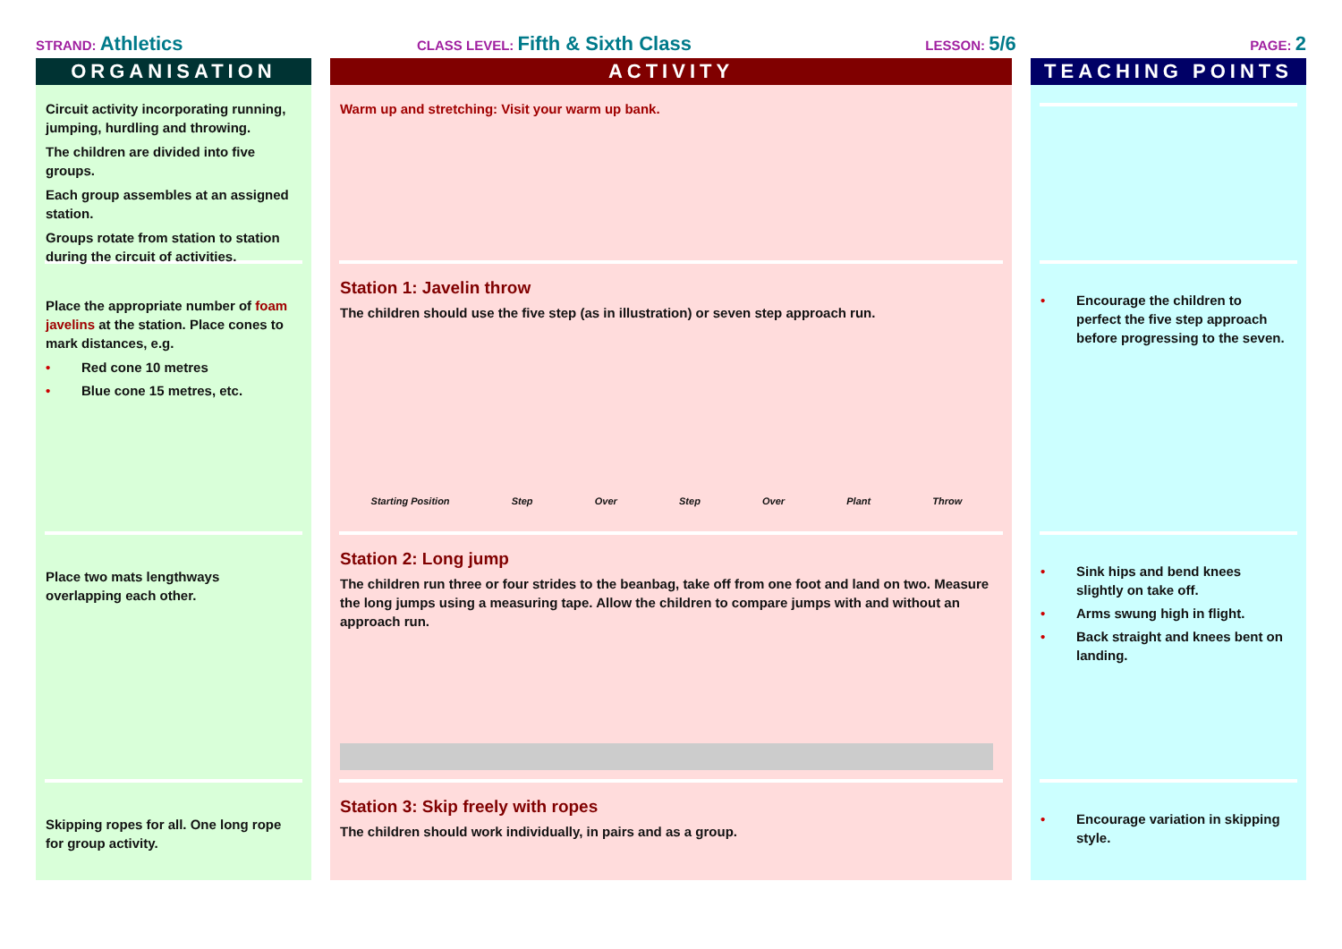STRAND: Athletics
CLASS LEVEL: Fifth & Sixth Class
LESSON: 5/6
PAGE: 2
ORGANISATION
Circuit activity incorporating running, jumping, hurdling and throwing.
The children are divided into five groups.
Each group assembles at an assigned station.
Groups rotate from station to station during the circuit of activities.
Place the appropriate number of foam javelins at the station. Place cones to mark distances, e.g.
• Red cone 10 metres
• Blue cone 15 metres, etc.
Place two mats lengthways overlapping each other.
Skipping ropes for all. One long rope for group activity.
ACTIVITY
Warm up and stretching: Visit your warm up bank.
Station 1: Javelin throw
The children should use the five step (as in illustration) or seven step approach run.
Starting Position Step Over Step Over Plant Throw
Station 2: Long jump
The children run three or four strides to the beanbag, take off from one foot and land on two. Measure the long jumps using a measuring tape. Allow the children to compare jumps with and without an approach run.
Station 3: Skip freely with ropes
The children should work individually, in pairs and as a group.
TEACHING POINTS
• Encourage the children to perfect the five step approach before progressing to the seven.
• Sink hips and bend knees slightly on take off.
• Arms swung high in flight.
• Back straight and knees bent on landing.
• Encourage variation in skipping style.